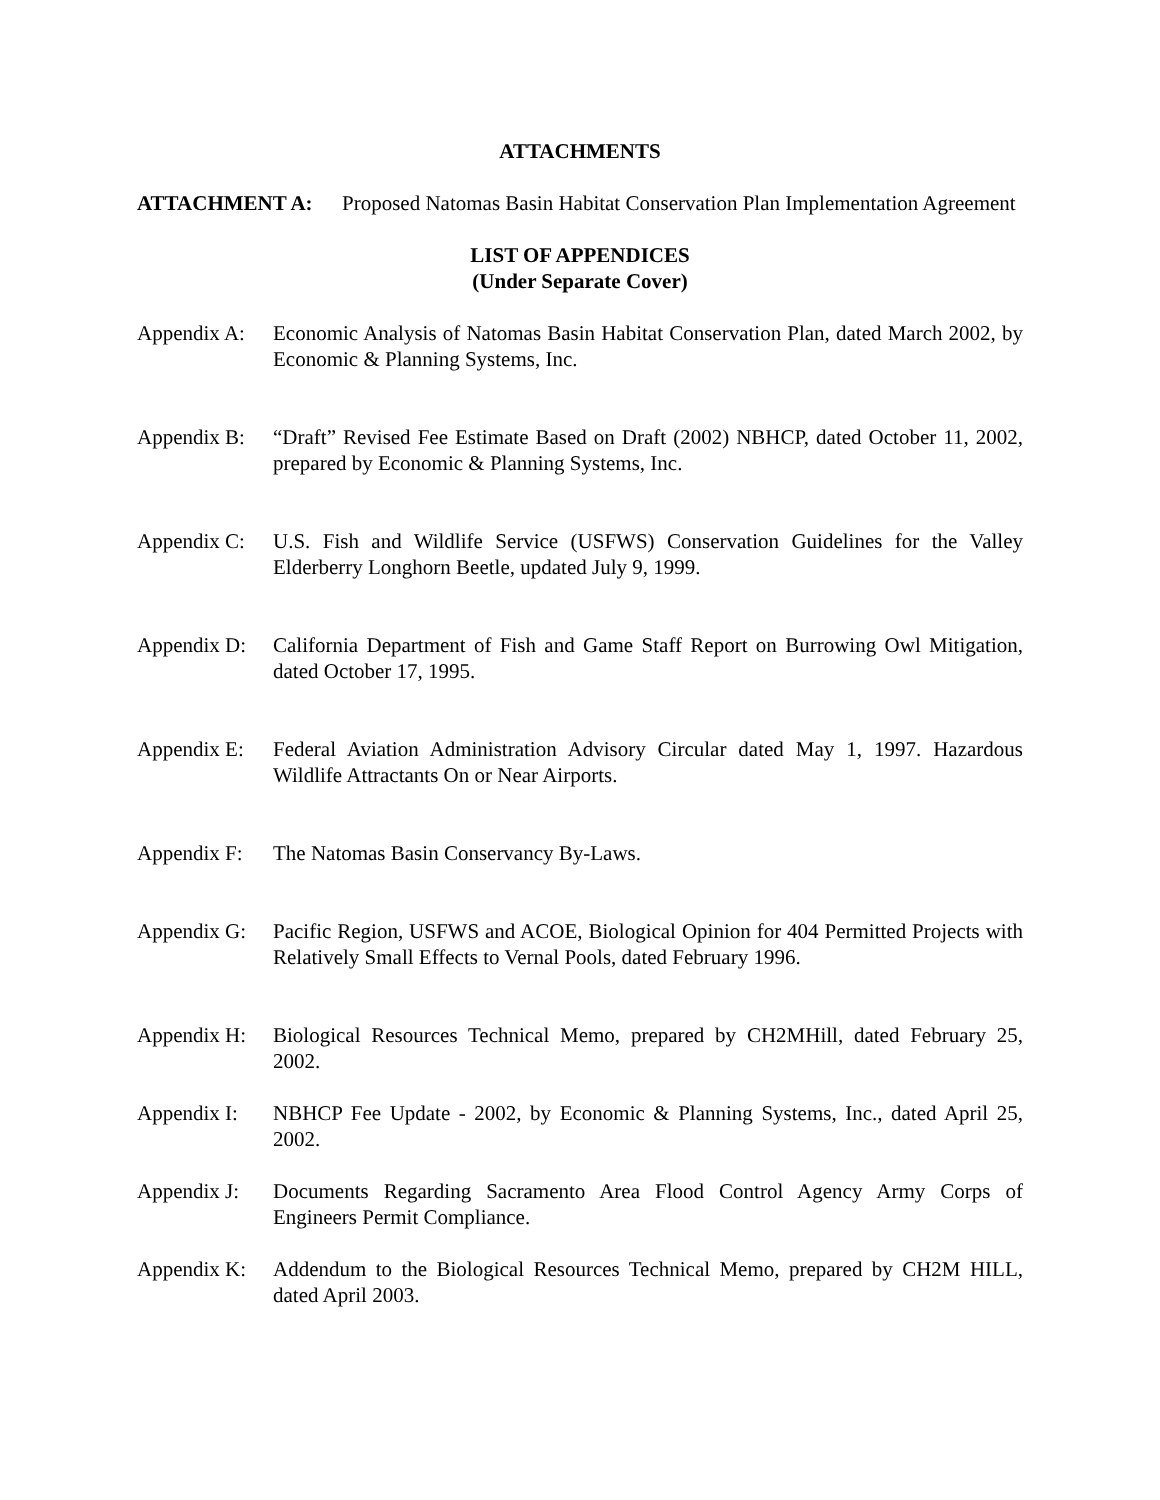ATTACHMENTS
ATTACHMENT A: Proposed Natomas Basin Habitat Conservation Plan Implementation Agreement
LIST OF APPENDICES
(Under Separate Cover)
Appendix A:
Economic Analysis of Natomas Basin Habitat Conservation Plan, dated March 2002, by Economic & Planning Systems, Inc.
Appendix B:
“Draft” Revised Fee Estimate Based on Draft (2002) NBHCP, dated October 11, 2002, prepared by Economic & Planning Systems, Inc.
Appendix C:
U.S. Fish and Wildlife Service (USFWS) Conservation Guidelines for the Valley Elderberry Longhorn Beetle, updated July 9, 1999.
Appendix D:
California Department of Fish and Game Staff Report on Burrowing Owl Mitigation, dated October 17, 1995.
Appendix E:
Federal Aviation Administration Advisory Circular dated May 1, 1997. Hazardous Wildlife Attractants On or Near Airports.
Appendix F:
The Natomas Basin Conservancy By-Laws.
Appendix G:
Pacific Region, USFWS and ACOE, Biological Opinion for 404 Permitted Projects with Relatively Small Effects to Vernal Pools, dated February 1996.
Appendix H:
Biological Resources Technical Memo, prepared by CH2MHill, dated February 25, 2002.
Appendix I:
NBHCP Fee Update - 2002, by Economic & Planning Systems, Inc., dated April 25, 2002.
Appendix J:
Documents Regarding Sacramento Area Flood Control Agency Army Corps of Engineers Permit Compliance.
Appendix K:
Addendum to the Biological Resources Technical Memo, prepared by CH2M HILL, dated April 2003.